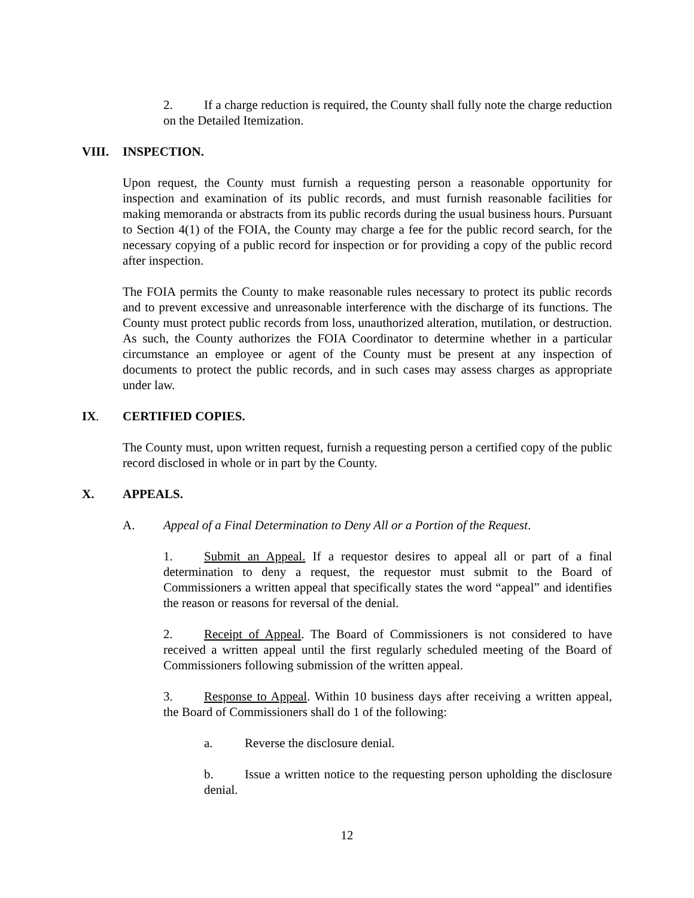2. If a charge reduction is required, the County shall fully note the charge reduction on the Detailed Itemization.
VIII. INSPECTION.
Upon request, the County must furnish a requesting person a reasonable opportunity for inspection and examination of its public records, and must furnish reasonable facilities for making memoranda or abstracts from its public records during the usual business hours. Pursuant to Section 4(1) of the FOIA, the County may charge a fee for the public record search, for the necessary copying of a public record for inspection or for providing a copy of the public record after inspection.
The FOIA permits the County to make reasonable rules necessary to protect its public records and to prevent excessive and unreasonable interference with the discharge of its functions. The County must protect public records from loss, unauthorized alteration, mutilation, or destruction. As such, the County authorizes the FOIA Coordinator to determine whether in a particular circumstance an employee or agent of the County must be present at any inspection of documents to protect the public records, and in such cases may assess charges as appropriate under law.
IX. CERTIFIED COPIES.
The County must, upon written request, furnish a requesting person a certified copy of the public record disclosed in whole or in part by the County.
X. APPEALS.
A. Appeal of a Final Determination to Deny All or a Portion of the Request.
1. Submit an Appeal. If a requestor desires to appeal all or part of a final determination to deny a request, the requestor must submit to the Board of Commissioners a written appeal that specifically states the word “appeal” and identifies the reason or reasons for reversal of the denial.
2. Receipt of Appeal. The Board of Commissioners is not considered to have received a written appeal until the first regularly scheduled meeting of the Board of Commissioners following submission of the written appeal.
3. Response to Appeal. Within 10 business days after receiving a written appeal, the Board of Commissioners shall do 1 of the following:
a. Reverse the disclosure denial.
b. Issue a written notice to the requesting person upholding the disclosure denial.
12